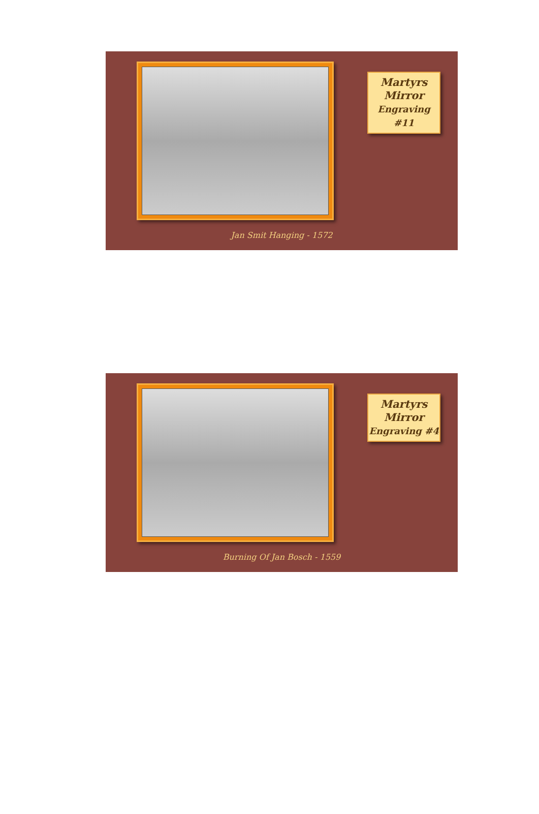Martyrs
Mirror
Engraving #11
Jan Smit Hanging - 1572
Martyrs
Mirror
Engraving #4
Burning Of Jan Bosch - 1559